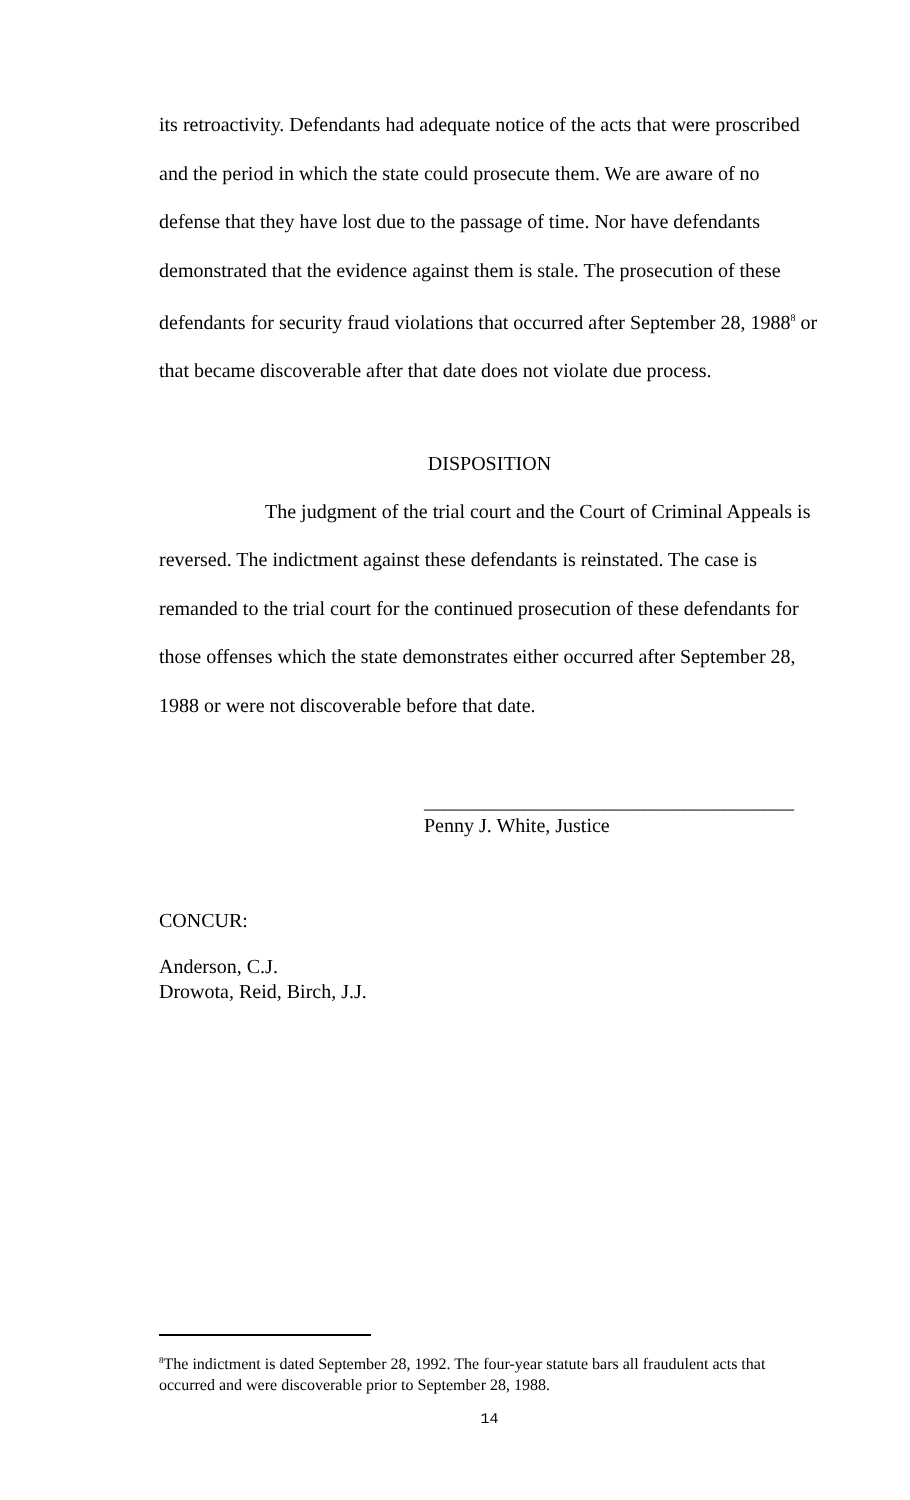its retroactivity. Defendants had adequate notice of the acts that were proscribed and the period in which the state could prosecute them. We are aware of no defense that they have lost due to the passage of time. Nor have defendants demonstrated that the evidence against them is stale. The prosecution of these defendants for security fraud violations that occurred after September 28, 1988<sup>8</sup> or that became discoverable after that date does not violate due process.
DISPOSITION
The judgment of the trial court and the Court of Criminal Appeals is reversed. The indictment against these defendants is reinstated. The case is remanded to the trial court for the continued prosecution of these defendants for those offenses which the state demonstrates either occurred after September 28, 1988 or were not discoverable before that date.
_____________________________________
Penny J. White, Justice
CONCUR:
Anderson, C.J.
Drowota, Reid, Birch, J.J.
<sup>8</sup> The indictment is dated September 28, 1992. The four-year statute bars all fraudulent acts that occurred and were discoverable prior to September 28, 1988.
14